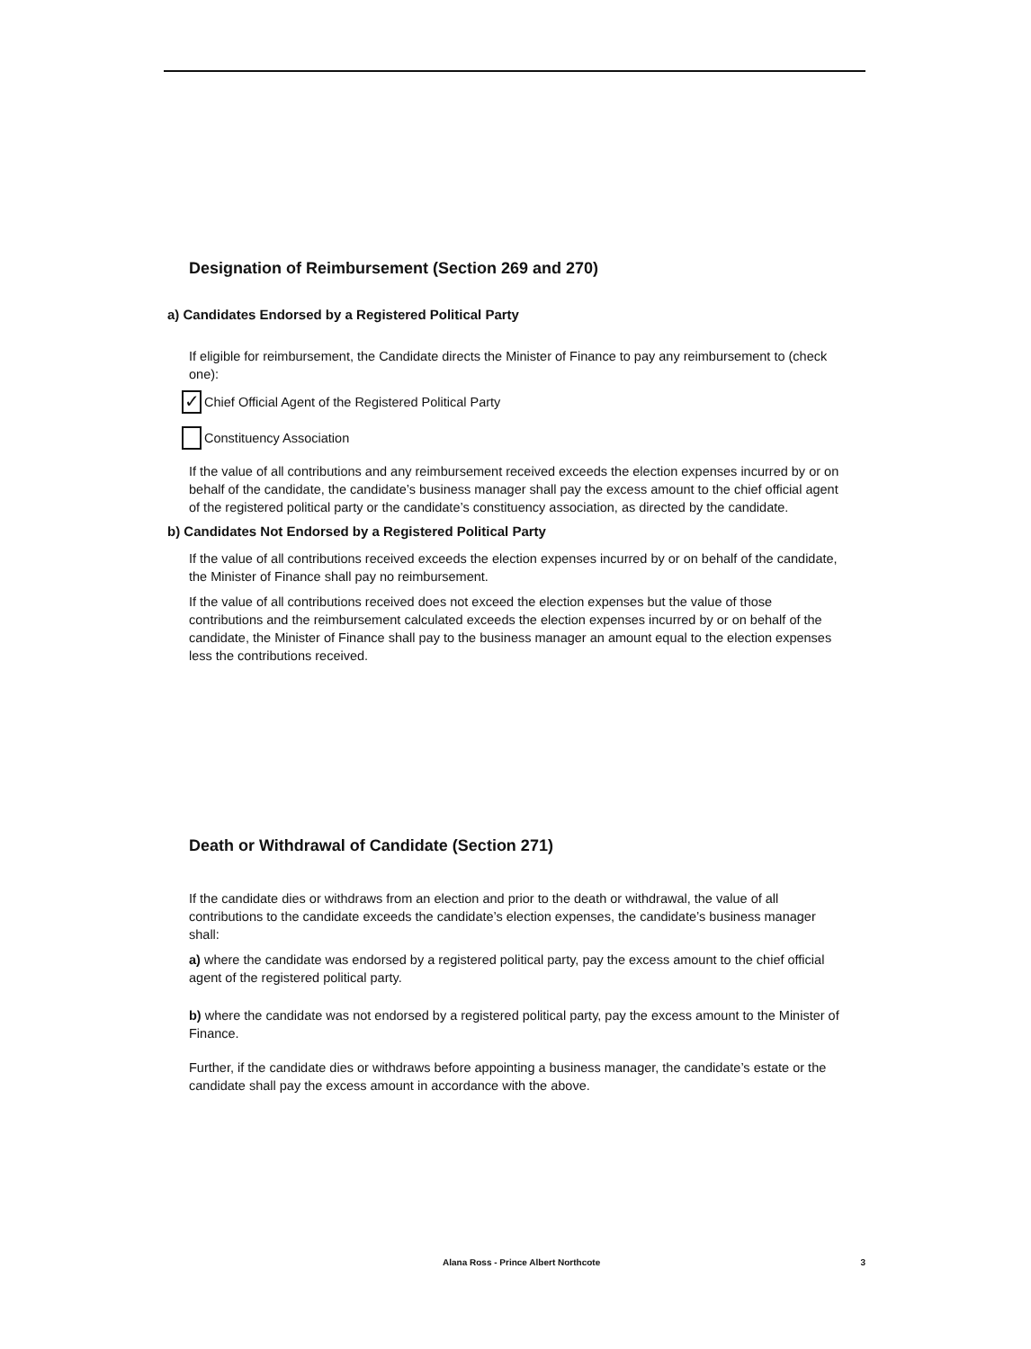Designation of Reimbursement (Section 269 and 270)
a) Candidates Endorsed by a Registered Political Party
If eligible for reimbursement, the Candidate directs the Minister of Finance to pay any reimbursement to (check one):
✓ Chief Official Agent of the Registered Political Party
Constituency Association
If the value of all contributions and any reimbursement received exceeds the election expenses incurred by or on behalf of the candidate, the candidate’s business manager shall pay the excess amount to the chief official agent of the registered political party or the candidate’s constituency association, as directed by the candidate.
b) Candidates Not Endorsed by a Registered Political Party
If the value of all contributions received exceeds the election expenses incurred by or on behalf of the candidate, the Minister of Finance shall pay no reimbursement.
If the value of all contributions received does not exceed the election expenses but the value of those contributions and the reimbursement calculated exceeds the election expenses incurred by or on behalf of the candidate, the Minister of Finance shall pay to the business manager an amount equal to the election expenses less the contributions received.
Death or Withdrawal of Candidate (Section 271)
If the candidate dies or withdraws from an election and prior to the death or withdrawal, the value of all contributions to the candidate exceeds the candidate’s election expenses, the candidate’s business manager shall:
a) where the candidate was endorsed by a registered political party, pay the excess amount to the chief official agent of the registered political party.
b) where the candidate was not endorsed by a registered political party, pay the excess amount to the Minister of Finance.
Further, if the candidate dies or withdraws before appointing a business manager, the candidate’s estate or the candidate shall pay the excess amount in accordance with the above.
Alana Ross - Prince Albert Northcote 3